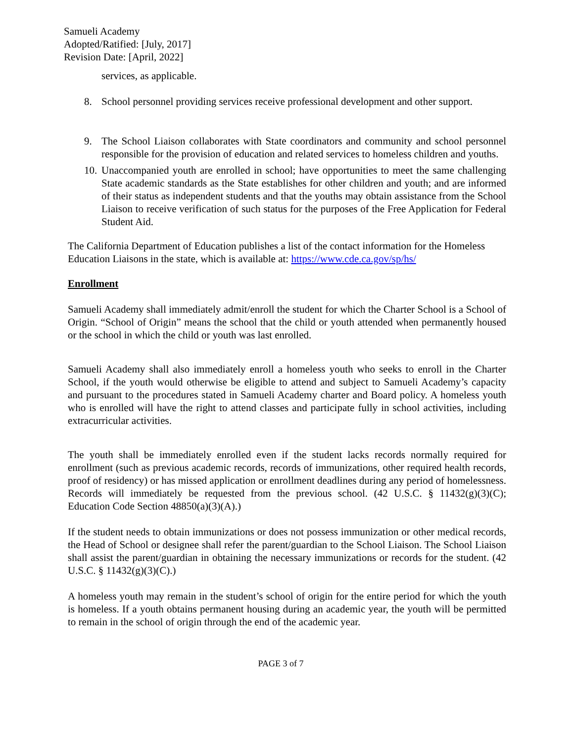Samueli Academy
Adopted/Ratified: [July, 2017]
Revision Date: [April, 2022]
services, as applicable.
8. School personnel providing services receive professional development and other support.
9. The School Liaison collaborates with State coordinators and community and school personnel responsible for the provision of education and related services to homeless children and youths.
10.
Unaccompanied youth are enrolled in school; have opportunities to meet the same challenging State academic standards as the State establishes for other children and youth; and are informed of their status as independent students and that the youths may obtain assistance from the School Liaison to receive verification of such status for the purposes of the Free Application for Federal Student Aid.
The California Department of Education publishes a list of the contact information for the Homeless Education Liaisons in the state, which is available at: https://www.cde.ca.gov/sp/hs/
Enrollment
Samueli Academy shall immediately admit/enroll the student for which the Charter School is a School of Origin. “School of Origin” means the school that the child or youth attended when permanently housed or the school in which the child or youth was last enrolled.
Samueli Academy shall also immediately enroll a homeless youth who seeks to enroll in the Charter School, if the youth would otherwise be eligible to attend and subject to Samueli Academy’s capacity and pursuant to the procedures stated in Samueli Academy charter and Board policy. A homeless youth who is enrolled will have the right to attend classes and participate fully in school activities, including extracurricular activities.
The youth shall be immediately enrolled even if the student lacks records normally required for enrollment (such as previous academic records, records of immunizations, other required health records, proof of residency) or has missed application or enrollment deadlines during any period of homelessness. Records will immediately be requested from the previous school. (42 U.S.C. § 11432(g)(3)(C); Education Code Section 48850(a)(3)(A).)
If the student needs to obtain immunizations or does not possess immunization or other medical records, the Head of School or designee shall refer the parent/guardian to the School Liaison. The School Liaison shall assist the parent/guardian in obtaining the necessary immunizations or records for the student. (42 U.S.C. § 11432(g)(3)(C).)
A homeless youth may remain in the student’s school of origin for the entire period for which the youth is homeless. If a youth obtains permanent housing during an academic year, the youth will be permitted to remain in the school of origin through the end of the academic year.
PAGE 3 of 7